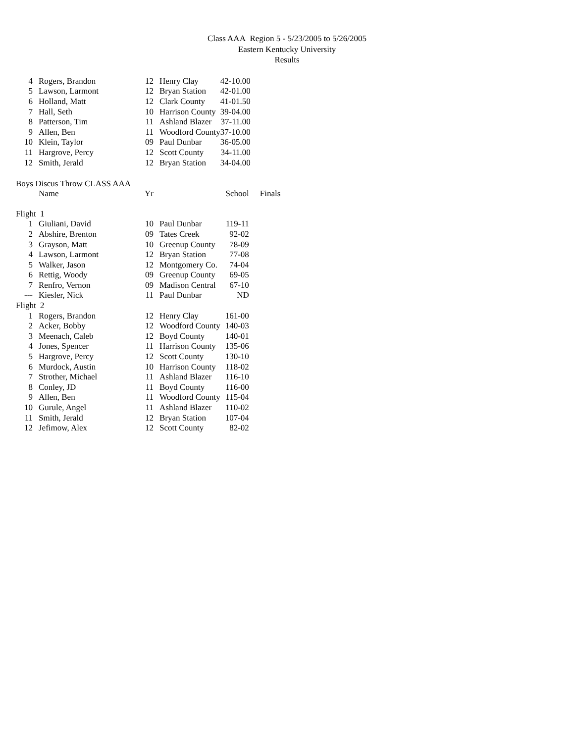Class AAA Region 5 - 5/23/2005 to 5/26/2005
Eastern Kentucky University
Results
| 4 | Rogers, Brandon | 12 | Henry Clay | 42-10.00 |
| 5 | Lawson, Larmont | 12 | Bryan Station | 42-01.00 |
| 6 | Holland, Matt | 12 | Clark County | 41-01.50 |
| 7 | Hall, Seth | 10 | Harrison County | 39-04.00 |
| 8 | Patterson, Tim | 11 | Ashland Blazer | 37-11.00 |
| 9 | Allen, Ben | 11 | Woodford County | 37-10.00 |
| 10 | Klein, Taylor | 09 | Paul Dunbar | 36-05.00 |
| 11 | Hargrove, Percy | 12 | Scott County | 34-11.00 |
| 12 | Smith, Jerald | 12 | Bryan Station | 34-04.00 |
Boys Discus Throw CLASS AAA
| | Name | Yr | | School | Finals |
| --- | --- | --- | --- | --- | --- |
| Flight 1 | | | | | |
| 1 | Giuliani, David | 10 | Paul Dunbar | 119-11 | |
| 2 | Abshire, Brenton | 09 | Tates Creek | 92-02 | |
| 3 | Grayson, Matt | 10 | Greenup County | 78-09 | |
| 4 | Lawson, Larmont | 12 | Bryan Station | 77-08 | |
| 5 | Walker, Jason | 12 | Montgomery Co. | 74-04 | |
| 6 | Rettig, Woody | 09 | Greenup County | 69-05 | |
| 7 | Renfro, Vernon | 09 | Madison Central | 67-10 | |
| --- | Kiesler, Nick | 11 | Paul Dunbar | ND | |
| Flight 2 | | | | | |
| 1 | Rogers, Brandon | 12 | Henry Clay | 161-00 | |
| 2 | Acker, Bobby | 12 | Woodford County | 140-03 | |
| 3 | Meenach, Caleb | 12 | Boyd County | 140-01 | |
| 4 | Jones, Spencer | 11 | Harrison County | 135-06 | |
| 5 | Hargrove, Percy | 12 | Scott County | 130-10 | |
| 6 | Murdock, Austin | 10 | Harrison County | 118-02 | |
| 7 | Strother, Michael | 11 | Ashland Blazer | 116-10 | |
| 8 | Conley, JD | 11 | Boyd County | 116-00 | |
| 9 | Allen, Ben | 11 | Woodford County | 115-04 | |
| 10 | Gurule, Angel | 11 | Ashland Blazer | 110-02 | |
| 11 | Smith, Jerald | 12 | Bryan Station | 107-04 | |
| 12 | Jefimow, Alex | 12 | Scott County | 82-02 | |